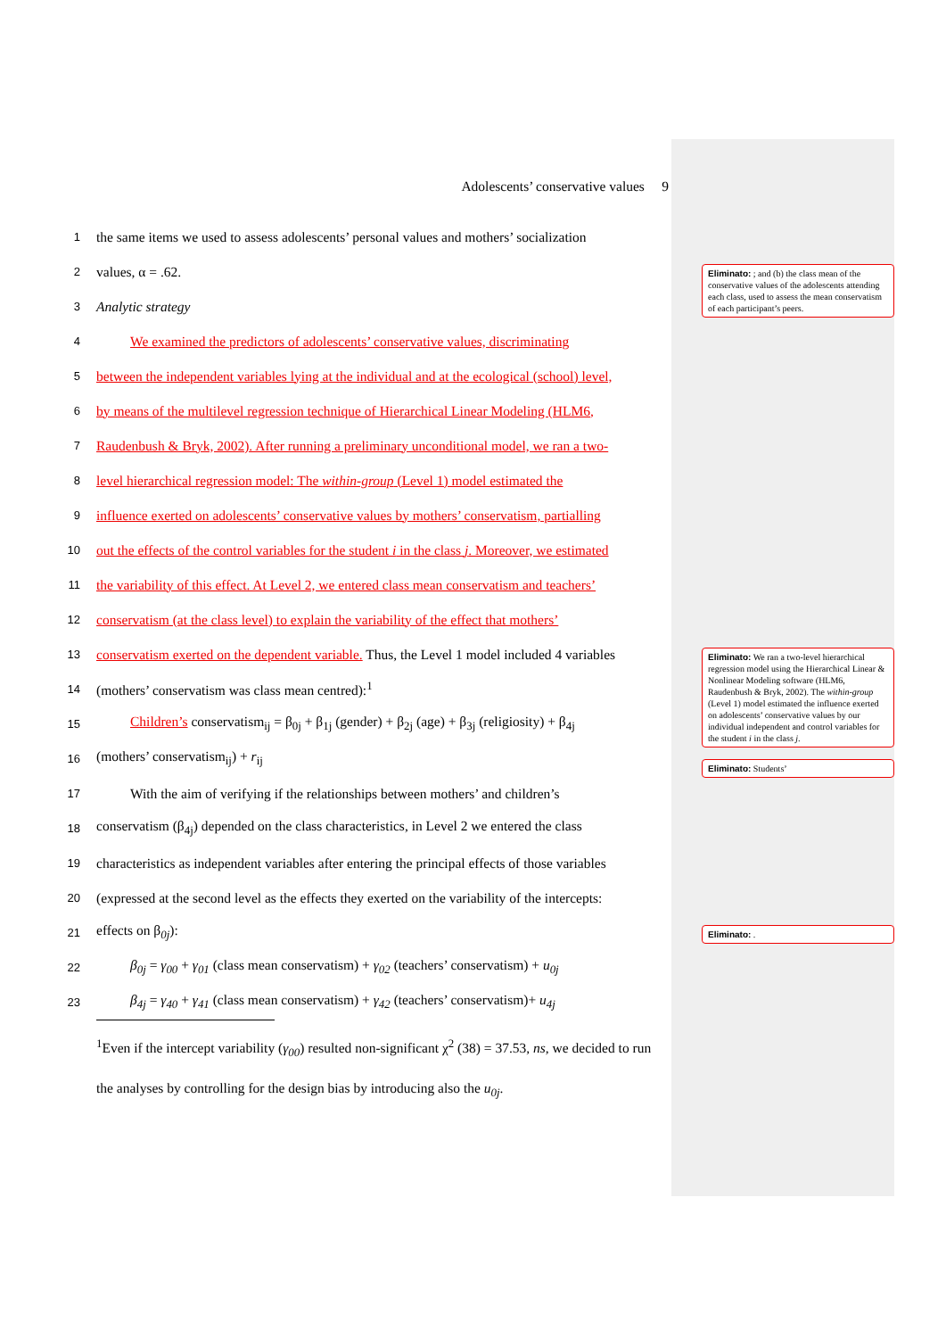Adolescents’ conservative values 9
1 the same items we used to assess adolescents’ personal values and mothers’ socialization
2 values, α = .62.
3 Analytic strategy
4 We examined the predictors of adolescents’ conservative values, discriminating
5 between the independent variables lying at the individual and at the ecological (school) level,
6 by means of the multilevel regression technique of Hierarchical Linear Modeling (HLM6,
7 Raudenbush & Bryk, 2002). After running a preliminary unconditional model, we ran a two-
8 level hierarchical regression model: The within-group (Level 1) model estimated the
9 influence exerted on adolescents’ conservative values by mothers’ conservatism, partialling
10 out the effects of the control variables for the student i in the class j. Moreover, we estimated
11 the variability of this effect. At Level 2, we entered class mean conservatism and teachers’
12 conservatism (at the class level) to explain the variability of the effect that mothers’
13 conservatism exerted on the dependent variable. Thus, the Level 1 model included 4 variables
14 (mothers’ conservatism was class mean centred):<sup>1</sup>
15 Children’s conservatism<sub>ij</sub> = β<sub>0j</sub> + β<sub>1j</sub> (gender) + β<sub>2j</sub> (age) + β<sub>3j</sub> (religiosity) + β<sub>4j</sub>
16 (mothers’ conservatism<sub>ij</sub>) + r<sub>ij</sub>
17 With the aim of verifying if the relationships between mothers’ and children’s
18 conservatism (β<sub>4j</sub>) depended on the class characteristics, in Level 2 we entered the class
19 characteristics as independent variables after entering the principal effects of those variables
20 (expressed at the second level as the effects they exerted on the variability of the intercepts:
21 effects on β<sub>0j</sub>):
22 β<sub>0j</sub> = γ<sub>00</sub> + γ<sub>01</sub> (class mean conservatism) + γ<sub>02</sub> (teachers’ conservatism) + u<sub>0j</sub>
23 β<sub>4j</sub> = γ<sub>40</sub> + γ<sub>41</sub> (class mean conservatism) + γ<sub>42</sub> (teachers’ conservatism)+ u<sub>4j</sub>
<sup>1</sup> Even if the intercept variability (γ<sub>00</sub>) resulted non-significant χ<sup>2</sup> (38) = 37.53, ns, we decided to run the analyses by controlling for the design bias by introducing also the u<sub>0j</sub>.
Eliminato: ; and (b) the class mean of the conservative values of the adolescents attending each class, used to assess the mean conservatism of each participant’s peers.
Eliminato: We ran a two-level hierarchical regression model using the Hierarchical Linear & Nonlinear Modeling software (HLM6, Raudenbush & Bryk, 2002). The within-group (Level 1) model estimated the influence exerted on adolescents’ conservative values by our individual independent and control variables for the student i in the class j.
Eliminato: Students’
Eliminato: .